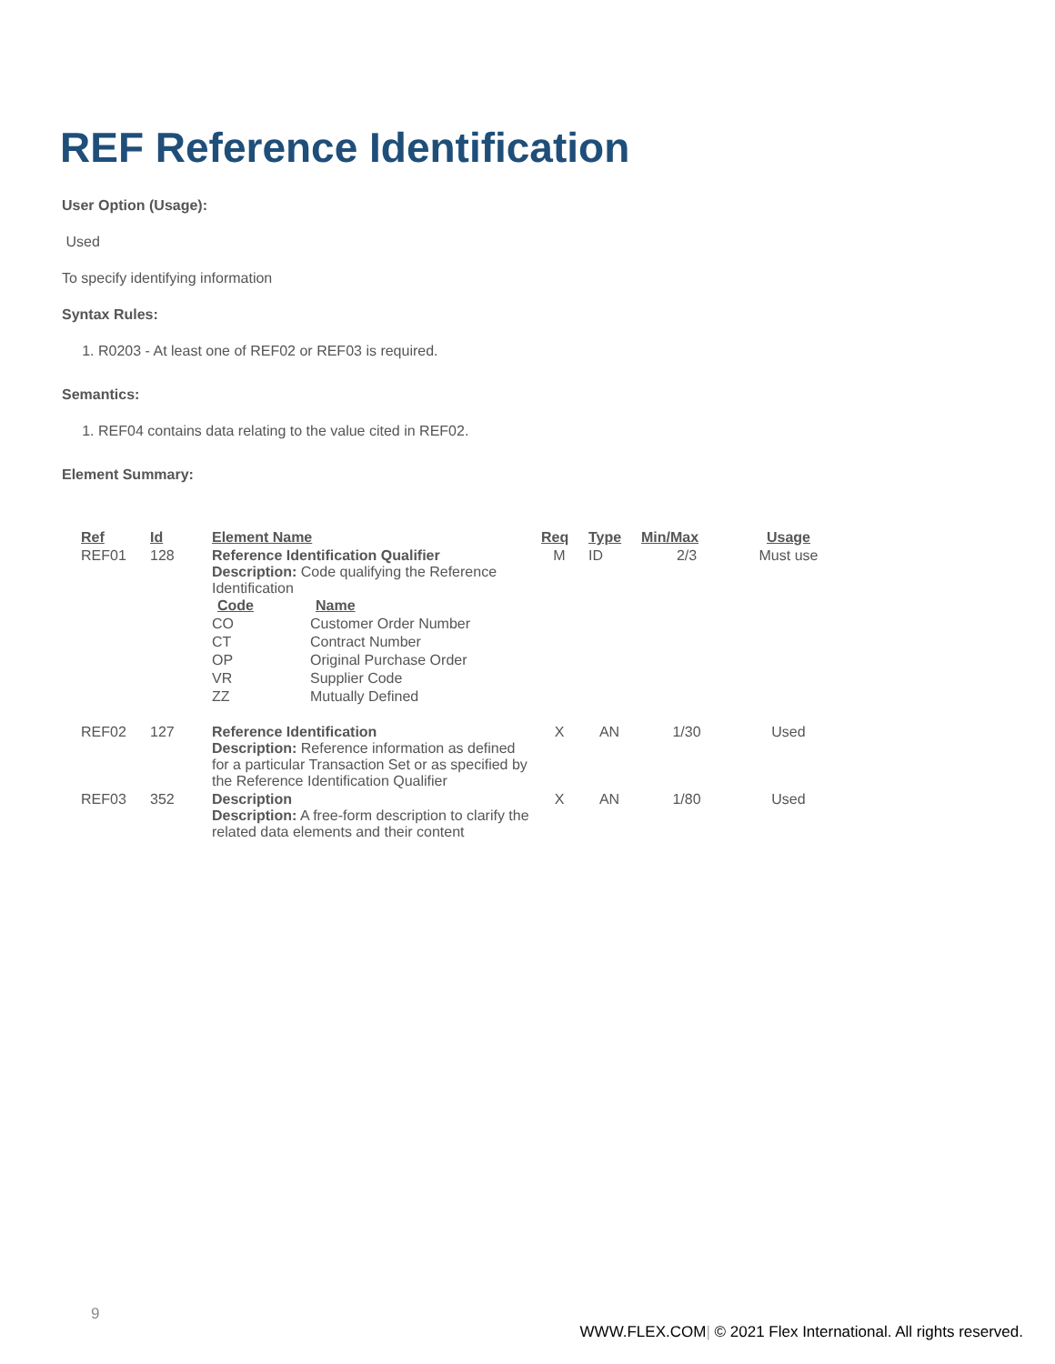REF Reference Identification
User Option (Usage):
Used
To specify identifying information
Syntax Rules:
1. R0203 - At least one of REF02 or REF03 is required.
Semantics:
1. REF04 contains data relating to the value cited in REF02.
Element Summary:
| Ref | Id | Element Name | Req | Type | Min/Max | Usage |
| --- | --- | --- | --- | --- | --- | --- |
| REF01 | 128 | Reference Identification Qualifier Description: Code qualifying the Reference Identification / Code / Name / / --- / --- / / CO / Customer Order Number / / CT / Contract Number / / OP / Original Purchase Order / / VR / Supplier Code / / ZZ / Mutually Defined / | M | ID | 2/3 | Must use |
| REF02 | 127 | Reference Identification Description: Reference information as defined for a particular Transaction Set or as specified by the Reference Identification Qualifier | X | AN | 1/30 | Used |
| REF03 | 352 | Description Description: A free-form description to clarify the related data elements and their content | X | AN | 1/80 | Used |
9
WWW.FLEX.COM| © 2021 Flex International. All rights reserved.